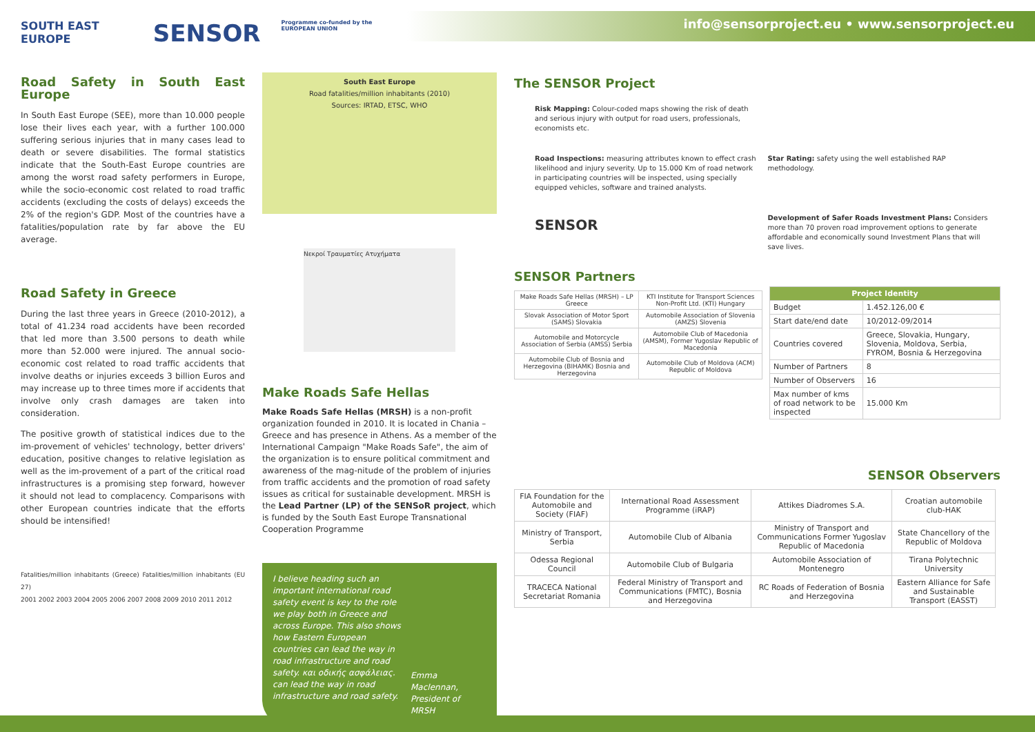SOUTH EAST EUROPE SENSOR Programme co-funded by the EUROPEAN UNION
info@sensorproject.eu • www.sensorproject.eu
Road Safety in South East Europe
In South East Europe (SEE), more than 10.000 people lose their lives each year, with a further 100.000 suffering serious injuries that in many cases lead to death or severe disabilities. The formal statistics indicate that the South-East Europe countries are among the worst road safety performers in Europe, while the socio-economic cost related to road traffic accidents (excluding the costs of delays) exceeds the 2% of the region's GDP. Most of the countries have a fatalities/population rate by far above the EU average.
Road Safety in Greece
During the last three years in Greece (2010-2012), a total of 41.234 road accidents have been recorded that led more than 3.500 persons to death while more than 52.000 were injured. The annual socio-economic cost related to road traffic accidents that involve deaths or injuries exceeds 3 billion Euros and may increase up to three times more if accidents that involve only crash damages are taken into consideration.
The positive growth of statistical indices due to the im-provement of vehicles' technology, better drivers' education, positive changes to relative legislation as well as the im-provement of a part of the critical road infrastructures is a promising step forward, however it should not lead to complacency. Comparisons with other European countries indicate that the efforts should be intensified!
Fatalities/million inhabitants (Greece) Fatalities/million inhabitants (EU 27)
2001 2002 2003 2004 2005 2006 2007 2008 2009 2010 2011 2012
South East Europe
Road fatalities/million inhabitants (2010)
Sources: IRTAD, ETSC, WHO
Νεκροί Τραυματίες Ατυχήματα
Make Roads Safe Hellas
Make Roads Safe Hellas (MRSH) is a non-profit organization founded in 2010. It is located in Chania – Greece and has presence in Athens. As a member of the International Campaign "Make Roads Safe", the aim of the organization is to ensure political commitment and awareness of the mag-nitude of the problem of injuries from traffic accidents and the promotion of road safety issues as critical for sustainable development. MRSH is the Lead Partner (LP) of the SENSoR project, which is funded by the South East Europe Transnational Cooperation Programme
I believe heading such an important international road safety event is key to the role we play both in Greece and across Europe. This also shows how Eastern European countries can lead the way in road infrastructure and road safety. και οδικής ασφάλειας. can lead the way in road infrastructure and road safety.
Emma Maclennan, President of MRSH
The SENSOR Project
Risk Mapping: Colour-coded maps showing the risk of death and serious injury with output for road users, professionals, economists etc.
Road Inspections: measuring attributes known to effect crash likelihood and injury severity. Up to 15.000 Km of road network in participating countries will be inspected, using specially equipped vehicles, software and trained analysts.
Star Rating: safety using the well established RAP methodology.
SENSOR
Development of Safer Roads Investment Plans: Considers more than 70 proven road improvement options to generate affordable and economically sound Investment Plans that will save lives.
SENSOR Partners
| Make Roads Safe Hellas (MRSH) – LP Greece | KTI Institute for Transport Sciences Non-Profit Ltd. (KTI) Hungary |
| Slovak Association of Motor Sport (SAMS) Slovakia | Automobile Association of Slovenia (AMZS) Slovenia |
| Automobile and Motorcycle Association of Serbia (AMSS) Serbia | Automobile Club of Macedonia (AMSM), Former Yugoslav Republic of Macedonia |
| Automobile Club of Bosnia and Herzegovina (BIHAMK) Bosnia and Herzegovina | Automobile Club of Moldova (ACM) Republic of Moldova |
| Project Identity | |
| --- | --- |
| Budget | 1.452.126,00 € |
| Start date/end date | 10/2012-09/2014 |
| Countries covered | Greece, Slovakia, Hungary, Slovenia, Moldova, Serbia, FYROM, Bosnia & Herzegovina |
| Number of Partners | 8 |
| Number of Observers | 16 |
| Max number of kms of road network to be inspected | 15.000 Km |
SENSOR Observers
| FIA Foundation for the Automobile and Society (FIAF) | International Road Assessment Programme (iRAP) | Attikes Diadromes S.A. | Croatian automobile club-HAK |
| Ministry of Transport, Serbia | Automobile Club of Albania | Ministry of Transport and Communications Former Yugoslav Republic of Macedonia | State Chancellory of the Republic of Moldova |
| Odessa Regional Council | Automobile Club of Bulgaria | Automobile Association of Montenegro | Tirana Polytechnic University |
| TRACECA National Secretariat Romania | Federal Ministry of Transport and Communications (FMTC), Bosnia and Herzegovina | RC Roads of Federation of Bosnia and Herzegovina | Eastern Alliance for Safe and Sustainable Transport (EASST) |